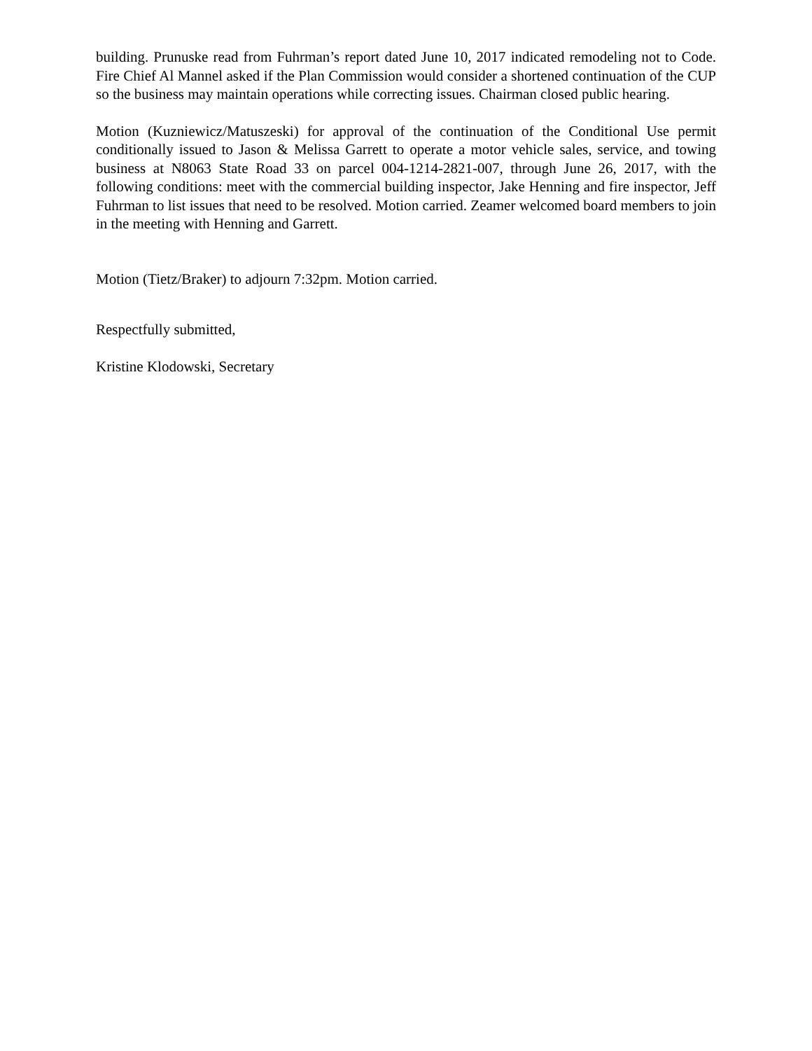building. Prunuske read from Fuhrman’s report dated June 10, 2017 indicated remodeling not to Code. Fire Chief Al Mannel asked if the Plan Commission would consider a shortened continuation of the CUP so the business may maintain operations while correcting issues. Chairman closed public hearing.
Motion (Kuzniewicz/Matuszeski) for approval of the continuation of the Conditional Use permit conditionally issued to Jason & Melissa Garrett to operate a motor vehicle sales, service, and towing business at N8063 State Road 33 on parcel 004-1214-2821-007, through June 26, 2017, with the following conditions: meet with the commercial building inspector, Jake Henning and fire inspector, Jeff Fuhrman to list issues that need to be resolved. Motion carried. Zeamer welcomed board members to join in the meeting with Henning and Garrett.
Motion (Tietz/Braker) to adjourn 7:32pm. Motion carried.
Respectfully submitted,
Kristine Klodowski, Secretary